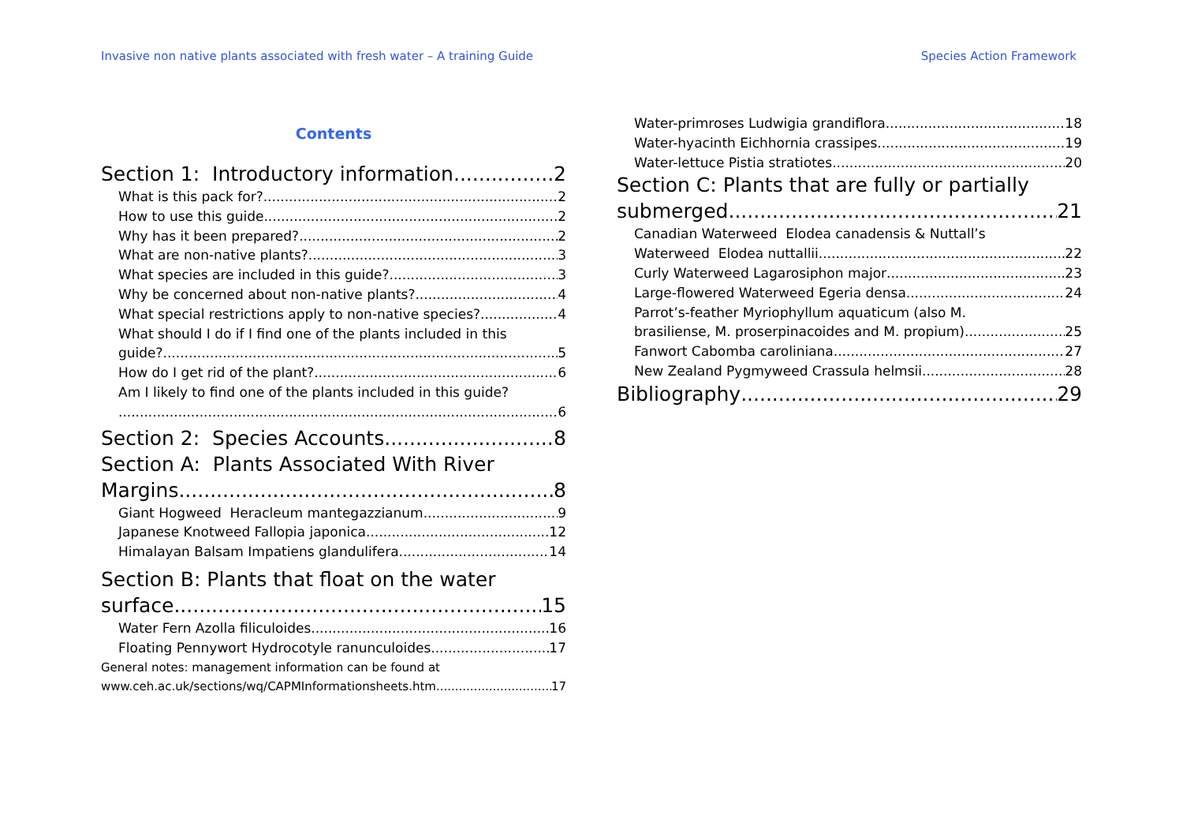Invasive non native plants associated with fresh water – A training Guide Species Action Framework
Contents
Section 1: Introductory information 2
What is this pack for? 2
How to use this guide 2
Why has it been prepared? 2
What are non-native plants? 3
What species are included in this guide? 3
Why be concerned about non-native plants? 4
What special restrictions apply to non-native species? 4
What should I do if I find one of the plants included in this
guide? 5
How do I get rid of the plant? 6
Am I likely to find one of the plants included in this guide?
6
Section 2: Species Accounts 8
Section A: Plants Associated With River
Margins 8
Giant Hogweed Heracleum mantegazzianum 9
Japanese Knotweed Fallopia japonica 12
Himalayan Balsam Impatiens glandulifera 14
Section B: Plants that float on the water
surface 15
Water Fern Azolla filiculoides 16
Floating Pennywort Hydrocotyle ranunculoides 17
General notes: management information can be found at
www.ceh.ac.uk/sections/wq/CAPMInformationsheets.htm 17
Water-primroses Ludwigia grandiflora 18
Water-hyacinth Eichhornia crassipes 19
Water-lettuce Pistia stratiotes 20
Section C: Plants that are fully or partially
submerged 21
Canadian Waterweed Elodea canadensis & Nuttall’s
Waterweed Elodea nuttallii 22
Curly Waterweed Lagarosiphon major 23
Large-flowered Waterweed Egeria densa 24
Parrot’s-feather Myriophyllum aquaticum (also M.
brasiliense, M. proserpinacoides and M. propium) 25
Fanwort Cabomba caroliniana 27
New Zealand Pygmyweed Crassula helmsii 28
Bibliography 29